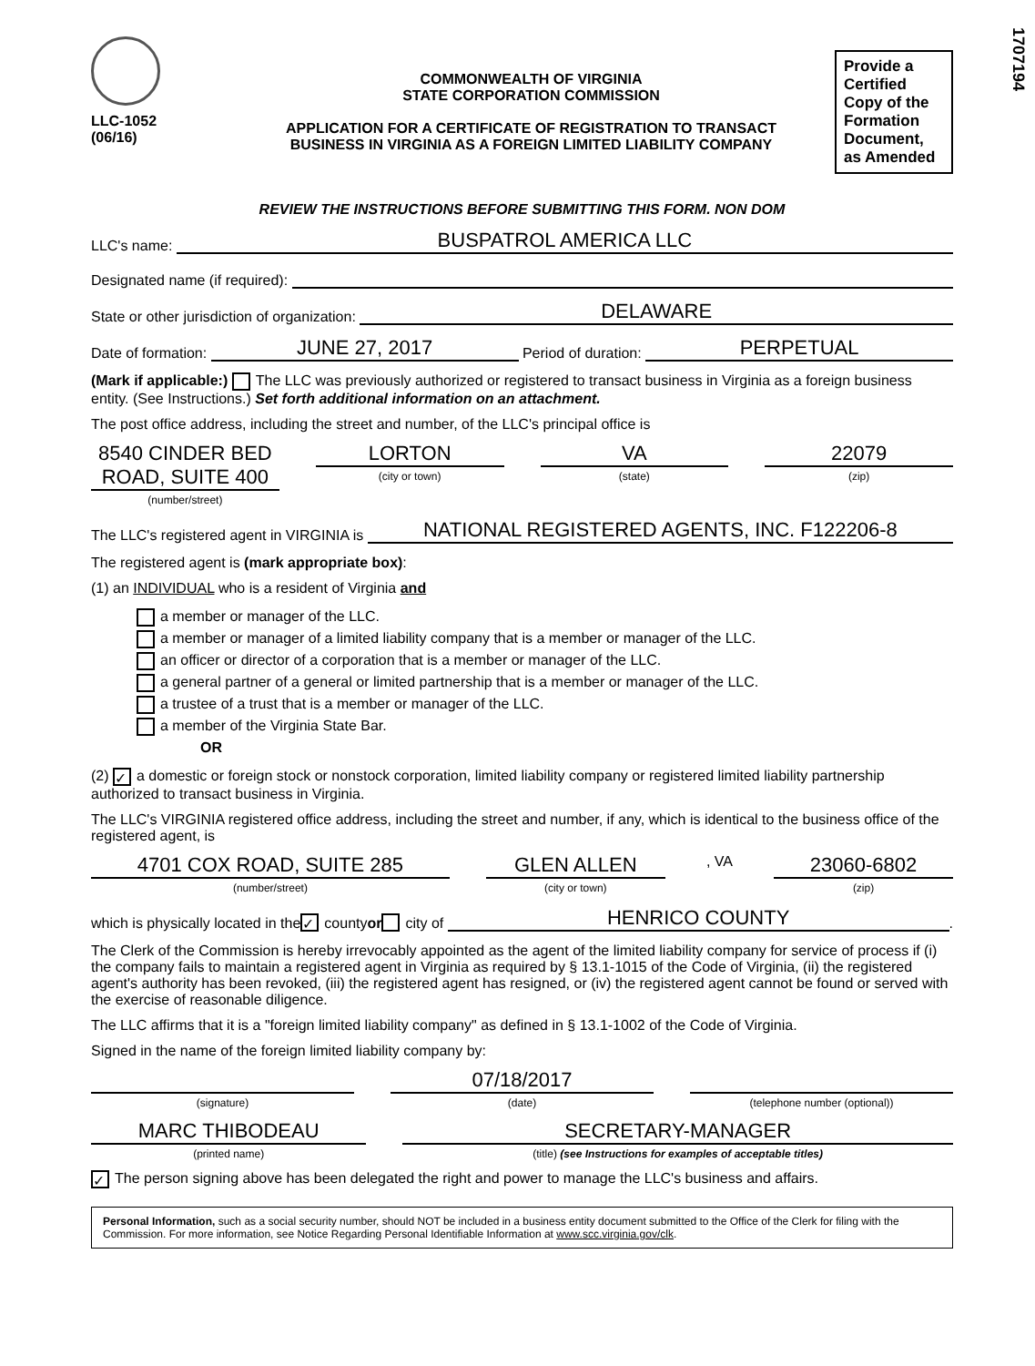1707194
LLC-1052
(06/16)
COMMONWEALTH OF VIRGINIA
STATE CORPORATION COMMISSION
APPLICATION FOR A CERTIFICATE OF REGISTRATION TO TRANSACT
BUSINESS IN VIRGINIA AS A FOREIGN LIMITED LIABILITY COMPANY
Provide a Certified Copy of the Formation Document, as Amended
REVIEW THE INSTRUCTIONS BEFORE SUBMITTING THIS FORM. NON DOM
LLC's name: BUSPATROL AMERICA LLC
Designated name (if required):
State or other jurisdiction of organization: DELAWARE
Date of formation: JUNE 27, 2017 Period of duration: PERPETUAL
(Mark if applicable:) The LLC was previously authorized or registered to transact business in Virginia as a foreign business entity. (See Instructions.) Set forth additional information on an attachment.
The post office address, including the street and number, of the LLC's principal office is
8540 CINDER BED ROAD, SUITE 400
(number/street)
LORTON
(city or town)
VA
(state)
22079
(zip)
The LLC's registered agent in VIRGINIA is NATIONAL REGISTERED AGENTS, INC. F122206-8
The registered agent is (mark appropriate box):
(1) an INDIVIDUAL who is a resident of Virginia and
a member or manager of the LLC.
a member or manager of a limited liability company that is a member or manager of the LLC.
an officer or director of a corporation that is a member or manager of the LLC.
a general partner of a general or limited partnership that is a member or manager of the LLC.
a trustee of a trust that is a member or manager of the LLC.
a member of the Virginia State Bar.
OR
(2) ✓ a domestic or foreign stock or nonstock corporation, limited liability company or registered limited liability partnership authorized to transact business in Virginia.
The LLC's VIRGINIA registered office address, including the street and number, if any, which is identical to the business office of the registered agent, is
4701 COX ROAD, SUITE 285
(number/street)
GLEN ALLEN
(city or town)
, VA
23060-6802
(zip)
which is physically located in the ✓ county or city of HENRICO COUNTY.
The Clerk of the Commission is hereby irrevocably appointed as the agent of the limited liability company for service of process if (i) the company fails to maintain a registered agent in Virginia as required by § 13.1-1015 of the Code of Virginia, (ii) the registered agent's authority has been revoked, (iii) the registered agent has resigned, or (iv) the registered agent cannot be found or served with the exercise of reasonable diligence.
The LLC affirms that it is a "foreign limited liability company" as defined in § 13.1-1002 of the Code of Virginia.
Signed in the name of the foreign limited liability company by:
(signature)
07/18/2017
(date)
(telephone number (optional))
MARC THIBODEAU
(printed name)
SECRETARY-MANAGER
(title) (see Instructions for examples of acceptable titles)
✓ The person signing above has been delegated the right and power to manage the LLC's business and affairs.
Personal Information, such as a social security number, should NOT be included in a business entity document submitted to the Office of the Clerk for filing with the Commission. For more information, see Notice Regarding Personal Identifiable Information at www.scc.virginia.gov/clk.